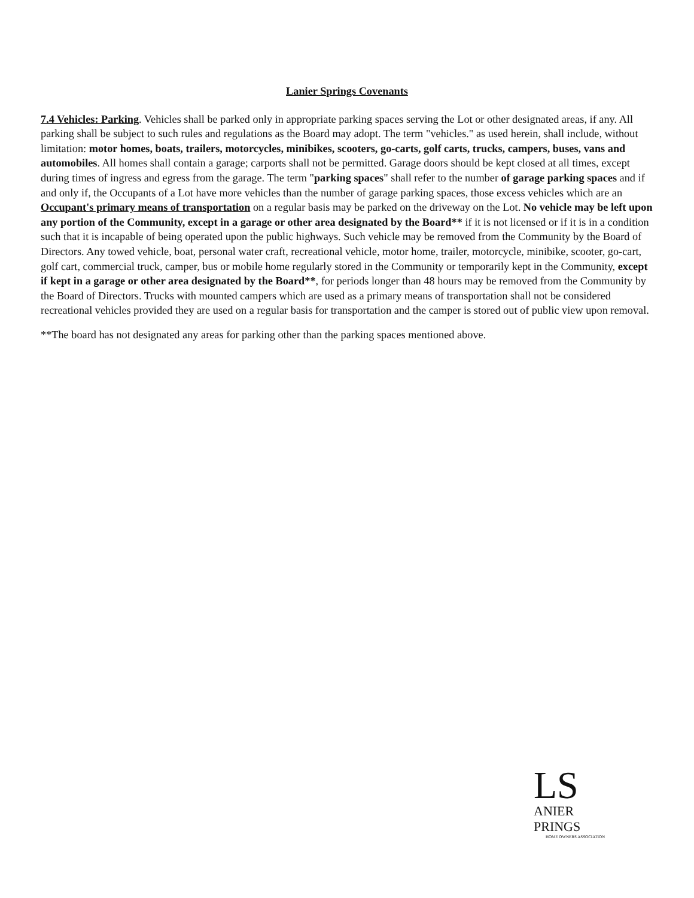Lanier Springs Covenants
7.4 Vehicles: Parking. Vehicles shall be parked only in appropriate parking spaces serving the Lot or other designated areas, if any. All parking shall be subject to such rules and regulations as the Board may adopt. The term "vehicles." as used herein, shall include, without limitation: motor homes, boats, trailers, motorcycles, minibikes, scooters, go-carts, golf carts, trucks, campers, buses, vans and automobiles. All homes shall contain a garage; carports shall not be permitted. Garage doors should be kept closed at all times, except during times of ingress and egress from the garage. The term "parking spaces" shall refer to the number of garage parking spaces and if and only if, the Occupants of a Lot have more vehicles than the number of garage parking spaces, those excess vehicles which are an Occupant's primary means of transportation on a regular basis may be parked on the driveway on the Lot. No vehicle may be left upon any portion of the Community, except in a garage or other area designated by the Board** if it is not licensed or if it is in a condition such that it is incapable of being operated upon the public highways. Such vehicle may be removed from the Community by the Board of Directors. Any towed vehicle, boat, personal water craft, recreational vehicle, motor home, trailer, motorcycle, minibike, scooter, go-cart, golf cart, commercial truck, camper, bus or mobile home regularly stored in the Community or temporarily kept in the Community, except if kept in a garage or other area designated by the Board**, for periods longer than 48 hours may be removed from the Community by the Board of Directors. Trucks with mounted campers which are used as a primary means of transportation shall not be considered recreational vehicles provided they are used on a regular basis for transportation and the camper is stored out of public view upon removal.
**The board has not designated any areas for parking other than the parking spaces mentioned above.
LS
ANIER
PRINGS
HOME OWNERS ASSOCIATION